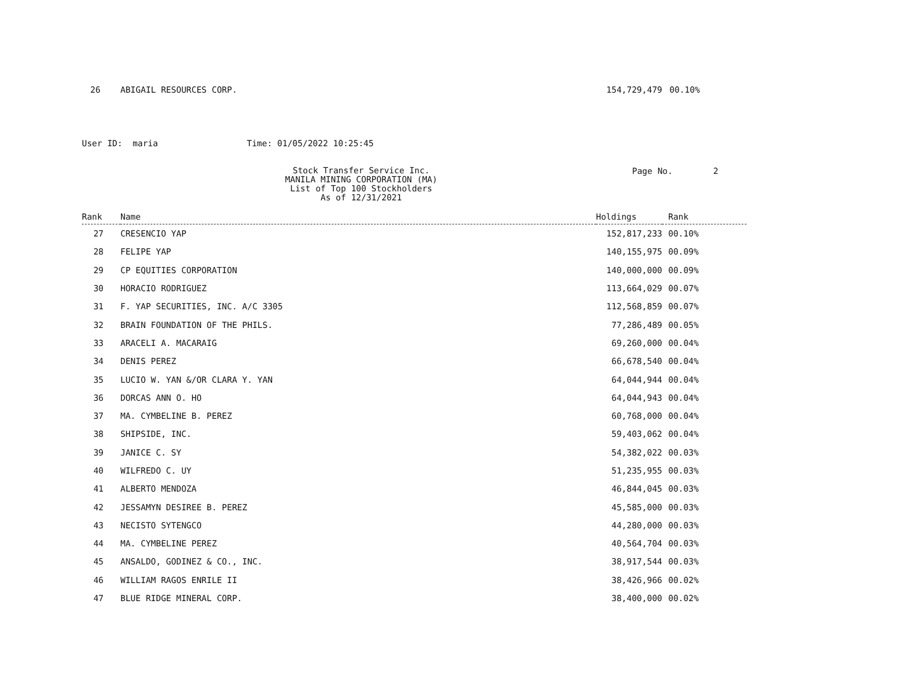| 26 | ABIGAIL RESOURCES CORP. | 154,729,479 | 00.10% |
User ID: maria Time: 01/05/2022 10:25:45
Stock Transfer Service Inc.
MANILA MINING CORPORATION (MA)
List of Top 100 Stockholders
As of 12/31/2021
Page No. 2
| Rank | Name | Holdings | Rank |
| --- | --- | --- | --- |
| 27 | CRESENCIO YAP | 152,817,233 | 00.10% |
| 28 | FELIPE YAP | 140,155,975 | 00.09% |
| 29 | CP EQUITIES CORPORATION | 140,000,000 | 00.09% |
| 30 | HORACIO RODRIGUEZ | 113,664,029 | 00.07% |
| 31 | F. YAP SECURITIES, INC. A/C 3305 | 112,568,859 | 00.07% |
| 32 | BRAIN FOUNDATION OF THE PHILS. | 77,286,489 | 00.05% |
| 33 | ARACELI A. MACARAIG | 69,260,000 | 00.04% |
| 34 | DENIS PEREZ | 66,678,540 | 00.04% |
| 35 | LUCIO W. YAN &/OR CLARA Y. YAN | 64,044,944 | 00.04% |
| 36 | DORCAS ANN O. HO | 64,044,943 | 00.04% |
| 37 | MA. CYMBELINE B. PEREZ | 60,768,000 | 00.04% |
| 38 | SHIPSIDE, INC. | 59,403,062 | 00.04% |
| 39 | JANICE C. SY | 54,382,022 | 00.03% |
| 40 | WILFREDO C. UY | 51,235,955 | 00.03% |
| 41 | ALBERTO MENDOZA | 46,844,045 | 00.03% |
| 42 | JESSAMYN DESIREE B. PEREZ | 45,585,000 | 00.03% |
| 43 | NECISTO SYTENGCO | 44,280,000 | 00.03% |
| 44 | MA. CYMBELINE PEREZ | 40,564,704 | 00.03% |
| 45 | ANSALDO, GODINEZ & CO., INC. | 38,917,544 | 00.03% |
| 46 | WILLIAM RAGOS ENRILE II | 38,426,966 | 00.02% |
| 47 | BLUE RIDGE MINERAL CORP. | 38,400,000 | 00.02% |